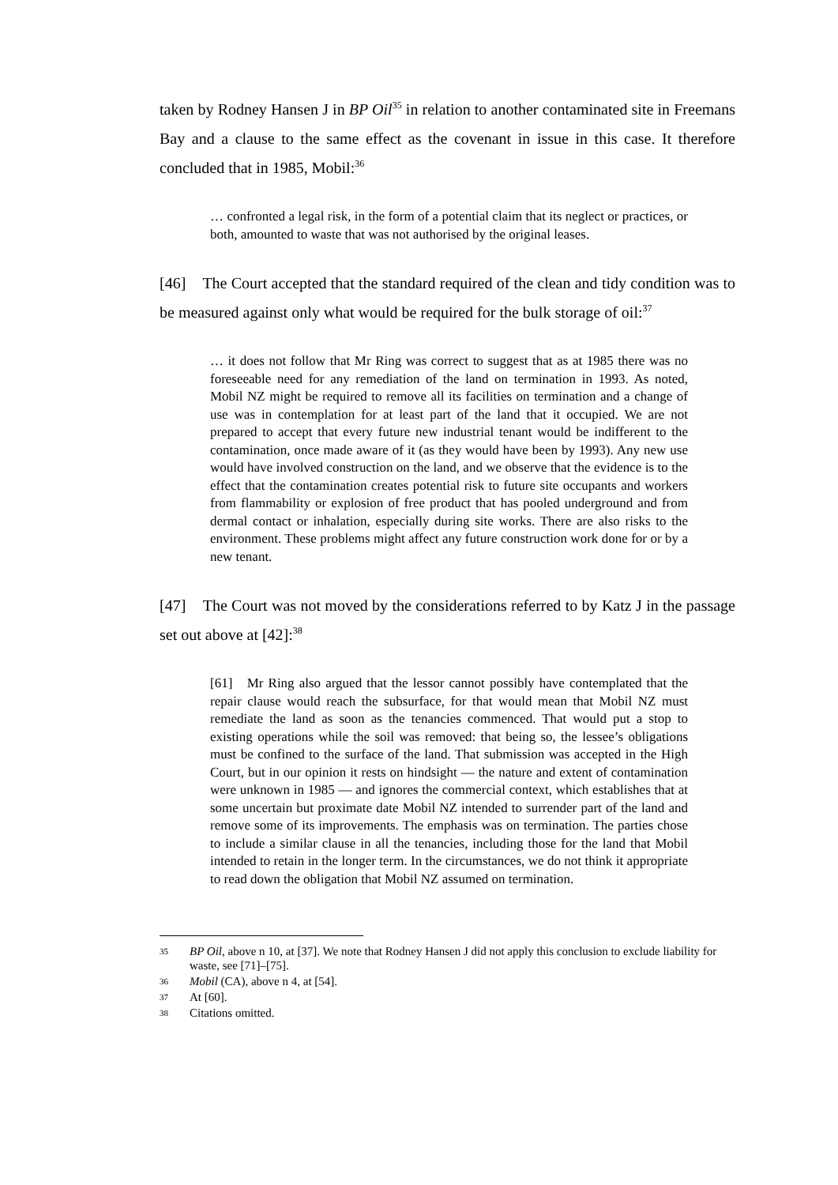taken by Rodney Hansen J in BP Oil<sup>35</sup> in relation to another contaminated site in Freemans Bay and a clause to the same effect as the covenant in issue in this case. It therefore concluded that in 1985, Mobil:<sup>36</sup>
… confronted a legal risk, in the form of a potential claim that its neglect or practices, or both, amounted to waste that was not authorised by the original leases.
[46] The Court accepted that the standard required of the clean and tidy condition was to be measured against only what would be required for the bulk storage of oil:<sup>37</sup>
… it does not follow that Mr Ring was correct to suggest that as at 1985 there was no foreseeable need for any remediation of the land on termination in 1993. As noted, Mobil NZ might be required to remove all its facilities on termination and a change of use was in contemplation for at least part of the land that it occupied. We are not prepared to accept that every future new industrial tenant would be indifferent to the contamination, once made aware of it (as they would have been by 1993). Any new use would have involved construction on the land, and we observe that the evidence is to the effect that the contamination creates potential risk to future site occupants and workers from flammability or explosion of free product that has pooled underground and from dermal contact or inhalation, especially during site works. There are also risks to the environment. These problems might affect any future construction work done for or by a new tenant.
[47] The Court was not moved by the considerations referred to by Katz J in the passage set out above at [42]:<sup>38</sup>
[61] Mr Ring also argued that the lessor cannot possibly have contemplated that the repair clause would reach the subsurface, for that would mean that Mobil NZ must remediate the land as soon as the tenancies commenced. That would put a stop to existing operations while the soil was removed: that being so, the lessee’s obligations must be confined to the surface of the land. That submission was accepted in the High Court, but in our opinion it rests on hindsight — the nature and extent of contamination were unknown in 1985 — and ignores the commercial context, which establishes that at some uncertain but proximate date Mobil NZ intended to surrender part of the land and remove some of its improvements. The emphasis was on termination. The parties chose to include a similar clause in all the tenancies, including those for the land that Mobil intended to retain in the longer term. In the circumstances, we do not think it appropriate to read down the obligation that Mobil NZ assumed on termination.
35 BP Oil, above n 10, at [37]. We note that Rodney Hansen J did not apply this conclusion to exclude liability for waste, see [71]–[75].
36 Mobil (CA), above n 4, at [54].
37 At [60].
38 Citations omitted.